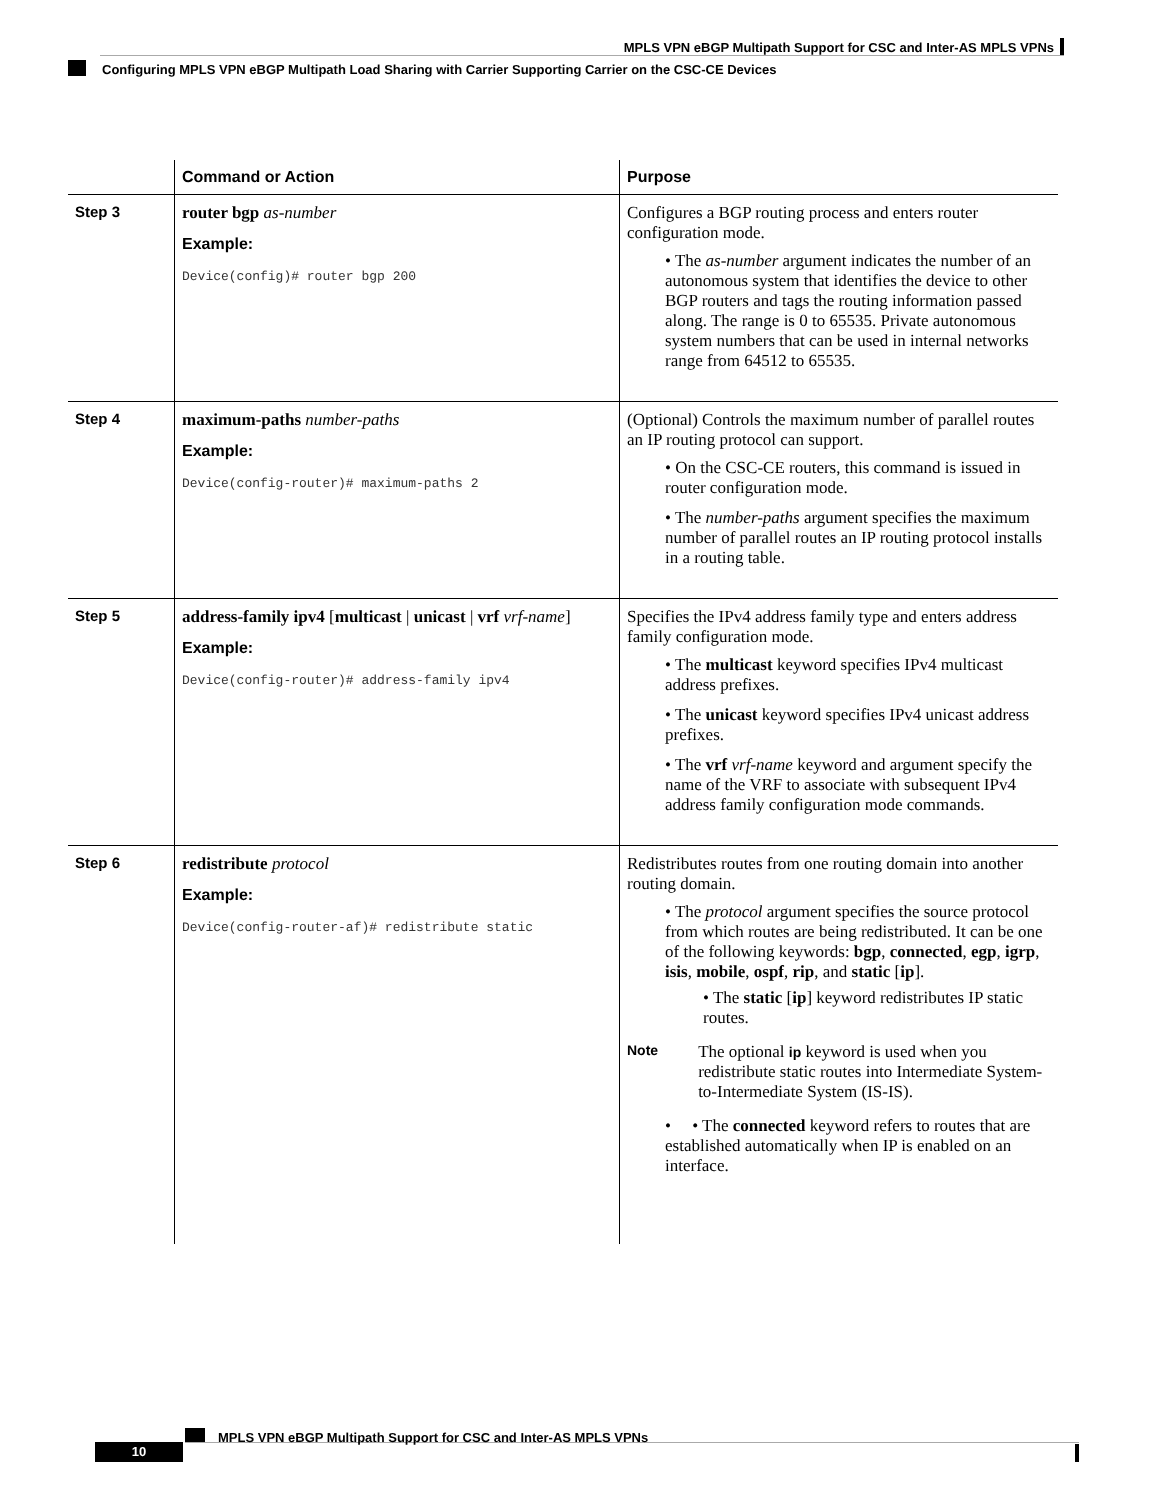MPLS VPN eBGP Multipath Support for CSC and Inter-AS MPLS VPNs
Configuring MPLS VPN eBGP Multipath Load Sharing with Carrier Supporting Carrier on the CSC-CE Devices
| | Command or Action | Purpose |
| --- | --- | --- |
| Step 3 | router bgp as-number Example: Device(config)# router bgp 200 | Configures a BGP routing process and enters router configuration mode. • The as-number argument indicates the number of an autonomous system that identifies the device to other BGP routers and tags the routing information passed along. The range is 0 to 65535. Private autonomous system numbers that can be used in internal networks range from 64512 to 65535. |
| Step 4 | maximum-paths number-paths Example: Device(config-router)# maximum-paths 2 | (Optional) Controls the maximum number of parallel routes an IP routing protocol can support. • On the CSC-CE routers, this command is issued in router configuration mode. • The number-paths argument specifies the maximum number of parallel routes an IP routing protocol installs in a routing table. |
| Step 5 | address-family ipv4 [ multicast / unicast / vrf vrf-name ] Example: Device(config-router)# address-family ipv4 | Specifies the IPv4 address family type and enters address family configuration mode. • The multicast keyword specifies IPv4 multicast address prefixes. • The unicast keyword specifies IPv4 unicast address prefixes. • The vrf vrf-name keyword and argument specify the name of the VRF to associate with subsequent IPv4 address family configuration mode commands. |
| Step 6 | redistribute protocol Example: Device(config-router-af)# redistribute static | Redistributes routes from one routing domain into another routing domain. • The protocol argument specifies the source protocol from which routes are being redistributed. It can be one of the following keywords: bgp , connected , egp , igrp , isis , mobile , ospf , rip , and static [ ip ]. • The static [ ip ] keyword redistributes IP static routes. Note The optional ip keyword is used when you redistribute static routes into Intermediate System- to-Intermediate System (IS-IS). • • The connected keyword refers to routes that are established automatically when IP is enabled on an interface. |
MPLS VPN eBGP Multipath Support for CSC and Inter-AS MPLS VPNs
10